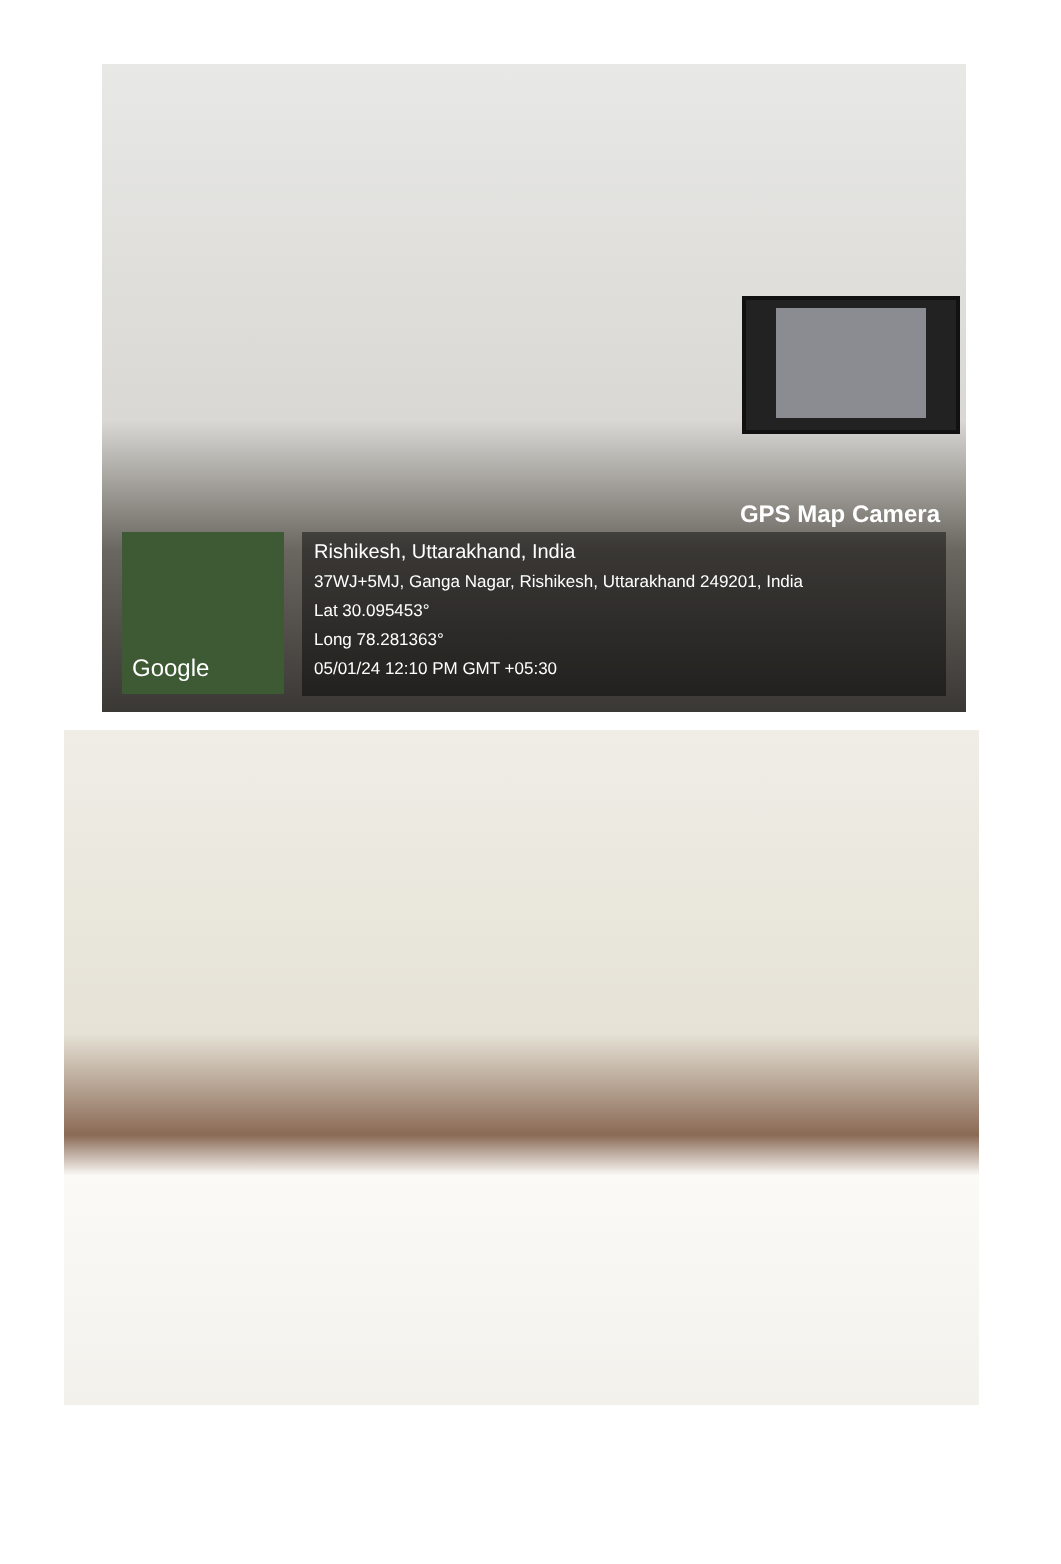GPS Map Camera
Google
Rishikesh, Uttarakhand, India
37WJ+5MJ, Ganga Nagar, Rishikesh, Uttarakhand 249201, India
Lat 30.095453°
Long 78.281363°
05/01/24 12:10 PM GMT +05:30